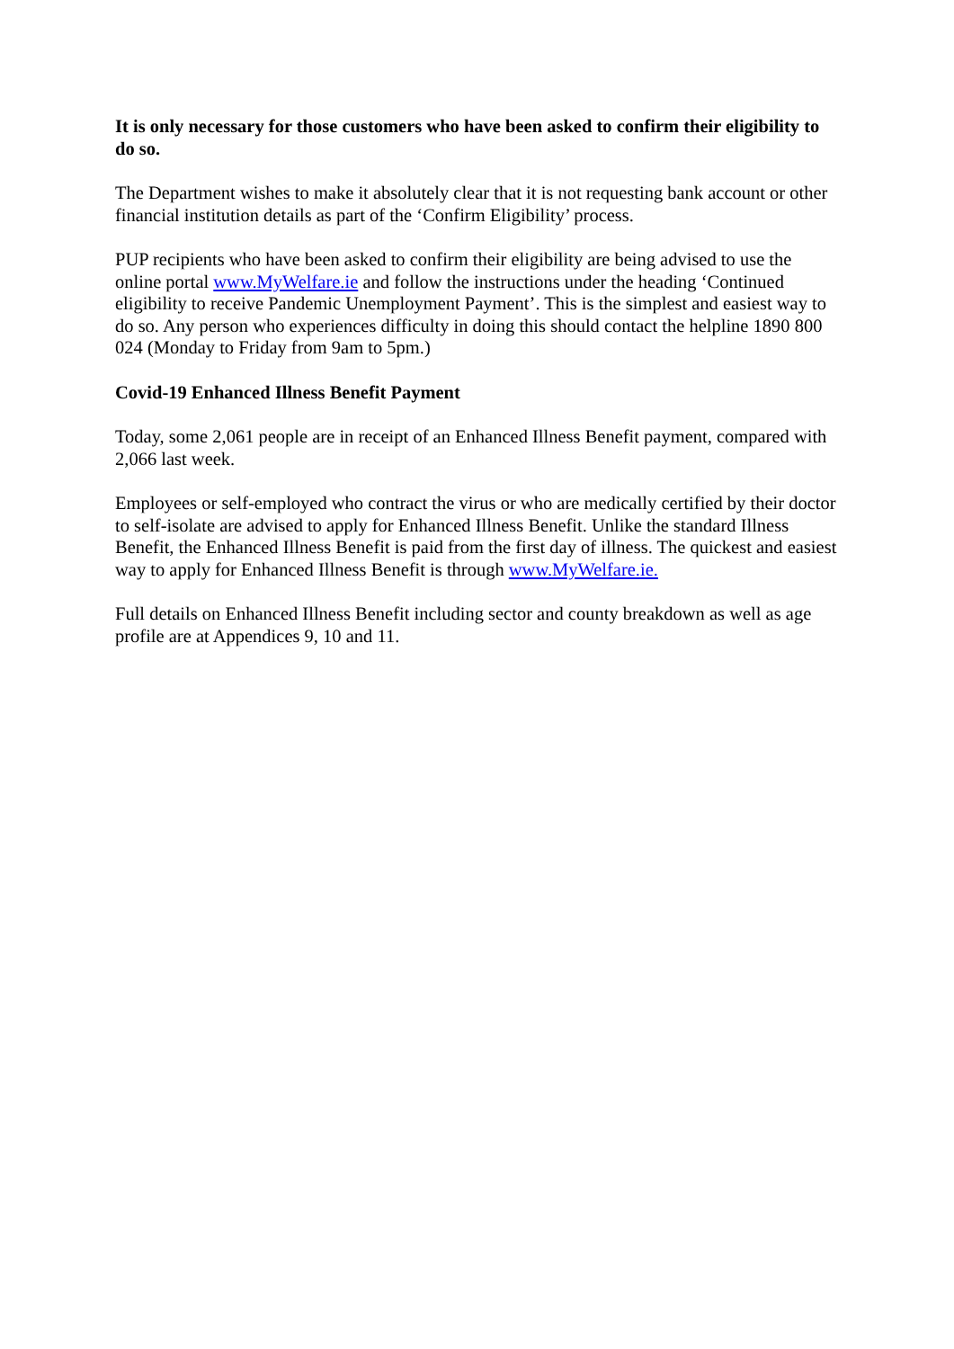It is only necessary for those customers who have been asked to confirm their eligibility to do so.
The Department wishes to make it absolutely clear that it is not requesting bank account or other financial institution details as part of the ‘Confirm Eligibility’ process.
PUP recipients who have been asked to confirm their eligibility are being advised to use the online portal www.MyWelfare.ie and follow the instructions under the heading ‘Continued eligibility to receive Pandemic Unemployment Payment’. This is the simplest and easiest way to do so. Any person who experiences difficulty in doing this should contact the helpline 1890 800 024 (Monday to Friday from 9am to 5pm.)
Covid-19 Enhanced Illness Benefit Payment
Today, some 2,061 people are in receipt of an Enhanced Illness Benefit payment, compared with 2,066 last week.
Employees or self-employed who contract the virus or who are medically certified by their doctor to self-isolate are advised to apply for Enhanced Illness Benefit. Unlike the standard Illness Benefit, the Enhanced Illness Benefit is paid from the first day of illness. The quickest and easiest way to apply for Enhanced Illness Benefit is through www.MyWelfare.ie.
Full details on Enhanced Illness Benefit including sector and county breakdown as well as age profile are at Appendices 9, 10 and 11.